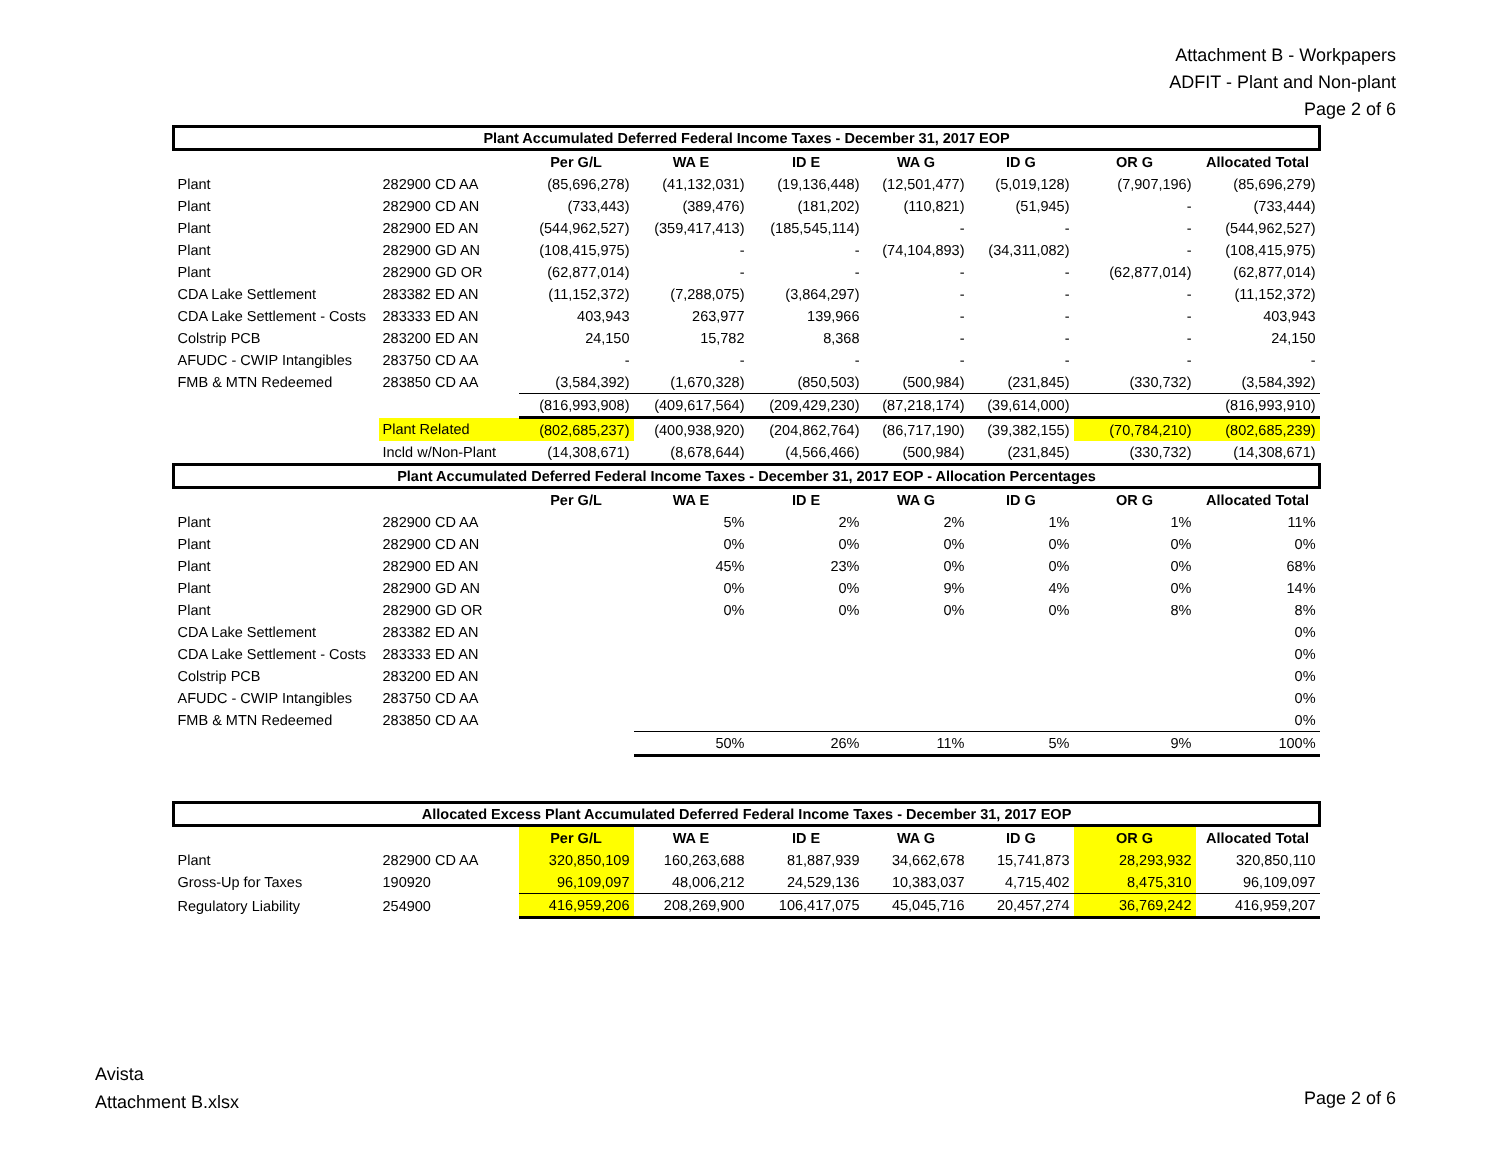Attachment B - Workpapers
ADFIT - Plant and Non-plant
Page 2 of 6
| Plant Accumulated Deferred Federal Income Taxes - December 31, 2017 EOP | | | | | | | | |
| | | Per G/L | WA E | ID E | WA G | ID G | OR G | Allocated Total |
| Plant | 282900 CD AA | (85,696,278) | (41,132,031) | (19,136,448) | (12,501,477) | (5,019,128) | (7,907,196) | (85,696,279) |
| Plant | 282900 CD AN | (733,443) | (389,476) | (181,202) | (110,821) | (51,945) | - | (733,444) |
| Plant | 282900 ED AN | (544,962,527) | (359,417,413) | (185,545,114) | - | - | - | (544,962,527) |
| Plant | 282900 GD AN | (108,415,975) | - | - | (74,104,893) | (34,311,082) | - | (108,415,975) |
| Plant | 282900 GD OR | (62,877,014) | - | - | - | - | (62,877,014) | (62,877,014) |
| CDA Lake Settlement | 283382 ED AN | (11,152,372) | (7,288,075) | (3,864,297) | - | - | - | (11,152,372) |
| CDA Lake Settlement - Costs | 283333 ED AN | 403,943 | 263,977 | 139,966 | - | - | - | 403,943 |
| Colstrip PCB | 283200 ED AN | 24,150 | 15,782 | 8,368 | - | - | - | 24,150 |
| AFUDC - CWIP Intangibles | 283750 CD AA | - | - | - | - | - | - | - |
| FMB & MTN Redeemed | 283850 CD AA | (3,584,392) | (1,670,328) | (850,503) | (500,984) | (231,845) | (330,732) | (3,584,392) |
| | | (816,993,908) | (409,617,564) | (209,429,230) | (87,218,174) | (39,614,000) | | (816,993,910) |
| | Plant Related | (802,685,237) | (400,938,920) | (204,862,764) | (86,717,190) | (39,382,155) | (70,784,210) | (802,685,239) |
| | Incld w/Non-Plant | (14,308,671) | (8,678,644) | (4,566,466) | (500,984) | (231,845) | (330,732) | (14,308,671) |
| Plant Accumulated Deferred Federal Income Taxes - December 31, 2017 EOP - Allocation Percentages | | | | | | | | |
| | | Per G/L | WA E | ID E | WA G | ID G | OR G | Allocated Total |
| Plant | 282900 CD AA | | 5% | 2% | 2% | 1% | 1% | 11% |
| Plant | 282900 CD AN | | 0% | 0% | 0% | 0% | 0% | 0% |
| Plant | 282900 ED AN | | 45% | 23% | 0% | 0% | 0% | 68% |
| Plant | 282900 GD AN | | 0% | 0% | 9% | 4% | 0% | 14% |
| Plant | 282900 GD OR | | 0% | 0% | 0% | 0% | 8% | 8% |
| CDA Lake Settlement | 283382 ED AN | | | | | | | 0% |
| CDA Lake Settlement - Costs | 283333 ED AN | | | | | | | 0% |
| Colstrip PCB | 283200 ED AN | | | | | | | 0% |
| AFUDC - CWIP Intangibles | 283750 CD AA | | | | | | | 0% |
| FMB & MTN Redeemed | 283850 CD AA | | | | | | | 0% |
| | | | 50% | 26% | 11% | 5% | 9% | 100% |
| Allocated Excess Plant Accumulated Deferred Federal Income Taxes - December 31, 2017 EOP | | | | | | | | |
| | | Per G/L | WA E | ID E | WA G | ID G | OR G | Allocated Total |
| Plant | 282900 CD AA | 320,850,109 | 160,263,688 | 81,887,939 | 34,662,678 | 15,741,873 | 28,293,932 | 320,850,110 |
| Gross-Up for Taxes | 190920 | 96,109,097 | 48,006,212 | 24,529,136 | 10,383,037 | 4,715,402 | 8,475,310 | 96,109,097 |
| Regulatory Liability | 254900 | 416,959,206 | 208,269,900 | 106,417,075 | 45,045,716 | 20,457,274 | 36,769,242 | 416,959,207 |
Avista
Attachment B.xlsx
Page 2 of 6